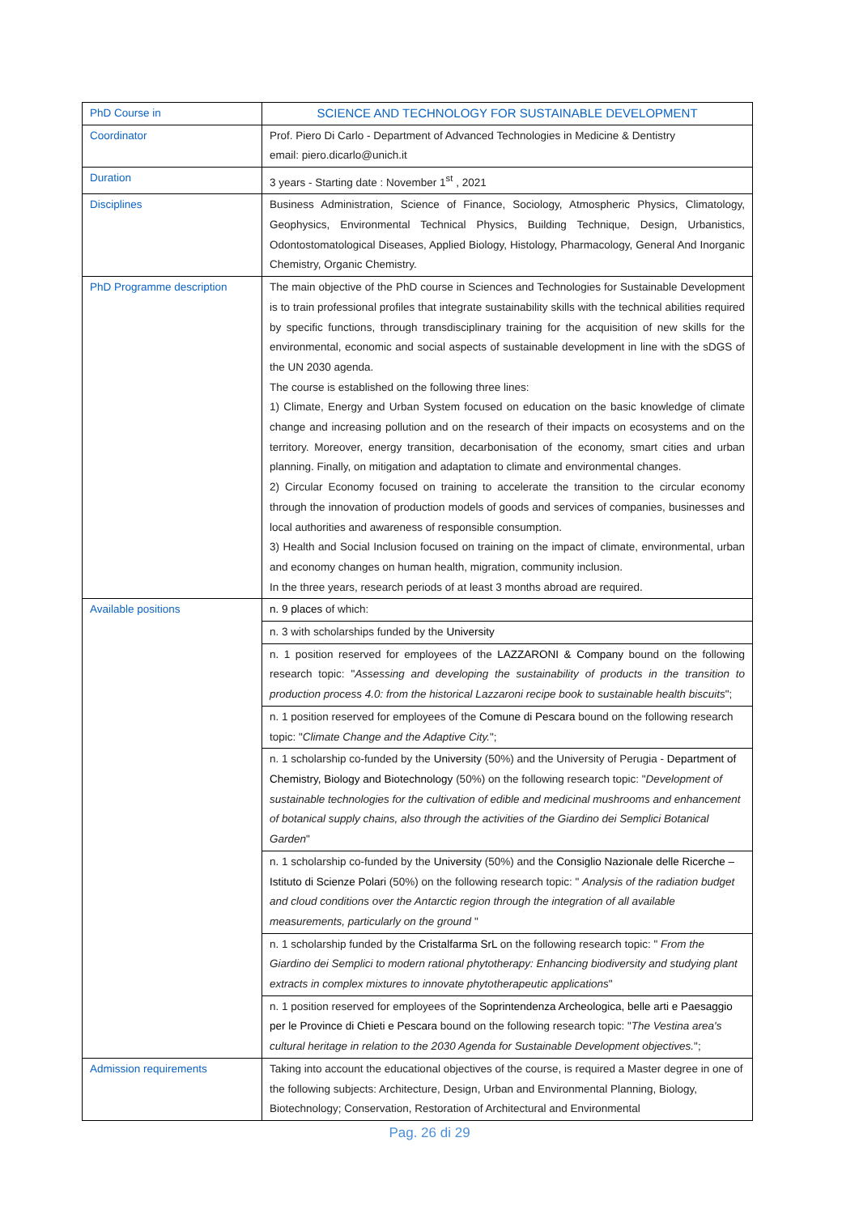| PhD Course in | SCIENCE AND TECHNOLOGY FOR SUSTAINABLE DEVELOPMENT |
| Coordinator | Prof. Piero Di Carlo - Department of Advanced Technologies in Medicine & Dentistry email: piero.dicarlo@unich.it |
| Duration | 3 years - Starting date : November 1<sup>st</sup> , 2021 |
| Disciplines | Business Administration, Science of Finance, Sociology, Atmospheric Physics, Climatology, Geophysics, Environmental Technical Physics, Building Technique, Design, Urbanistics, Odontostomatological Diseases, Applied Biology, Histology, Pharmacology, General And Inorganic Chemistry, Organic Chemistry. |
| PhD Programme description | The main objective of the PhD course in Sciences and Technologies for Sustainable Development is to train professional profiles that integrate sustainability skills with the technical abilities required by specific functions, through transdisciplinary training for the acquisition of new skills for the environmental, economic and social aspects of sustainable development in line with the sDGS of the UN 2030 agenda. The course is established on the following three lines: 1) Climate, Energy and Urban System focused on education on the basic knowledge of climate change and increasing pollution and on the research of their impacts on ecosystems and on the territory. Moreover, energy transition, decarbonisation of the economy, smart cities and urban planning. Finally, on mitigation and adaptation to climate and environmental changes. 2) Circular Economy focused on training to accelerate the transition to the circular economy through the innovation of production models of goods and services of companies, businesses and local authorities and awareness of responsible consumption. 3) Health and Social Inclusion focused on training on the impact of climate, environmental, urban and economy changes on human health, migration, community inclusion. In the three years, research periods of at least 3 months abroad are required. |
| Available positions | n. 9 places of which: |
| | n. 3 with scholarships funded by the University |
| | n. 1 position reserved for employees of the LAZZARONI & Company bound on the following research topic: " Assessing and developing the sustainability of products in the transition to production process 4.0: from the historical Lazzaroni recipe book to sustainable health biscuits "; |
| | n. 1 position reserved for employees of the Comune di Pescara bound on the following research topic: " Climate Change and the Adaptive City. "; |
| | n. 1 scholarship co-funded by the University (50%) and the University of Perugia - Department of Chemistry, Biology and Biotechnology (50%) on the following research topic: " Development of sustainable technologies for the cultivation of edible and medicinal mushrooms and enhancement of botanical supply chains, also through the activities of the Giardino dei Semplici Botanical Garden " |
| | n. 1 scholarship co-funded by the University (50%) and the Consiglio Nazionale delle Ricerche – Istituto di Scienze Polari (50%) on the following research topic: " Analysis of the radiation budget and cloud conditions over the Antarctic region through the integration of all available measurements, particularly on the ground " |
| | n. 1 scholarship funded by the Cristalfarma SrL on the following research topic: " From the Giardino dei Semplici to modern rational phytotherapy: Enhancing biodiversity and studying plant extracts in complex mixtures to innovate phytotherapeutic applications " |
| | n. 1 position reserved for employees of the Soprintendenza Archeologica, belle arti e Paesaggio per le Province di Chieti e Pescara bound on the following research topic: " The Vestina area's cultural heritage in relation to the 2030 Agenda for Sustainable Development objectives. "; |
| Admission requirements | Taking into account the educational objectives of the course, is required a Master degree in one of the following subjects: Architecture, Design, Urban and Environmental Planning, Biology, Biotechnology; Conservation, Restoration of Architectural and Environmental |
Pag. 26 di 29